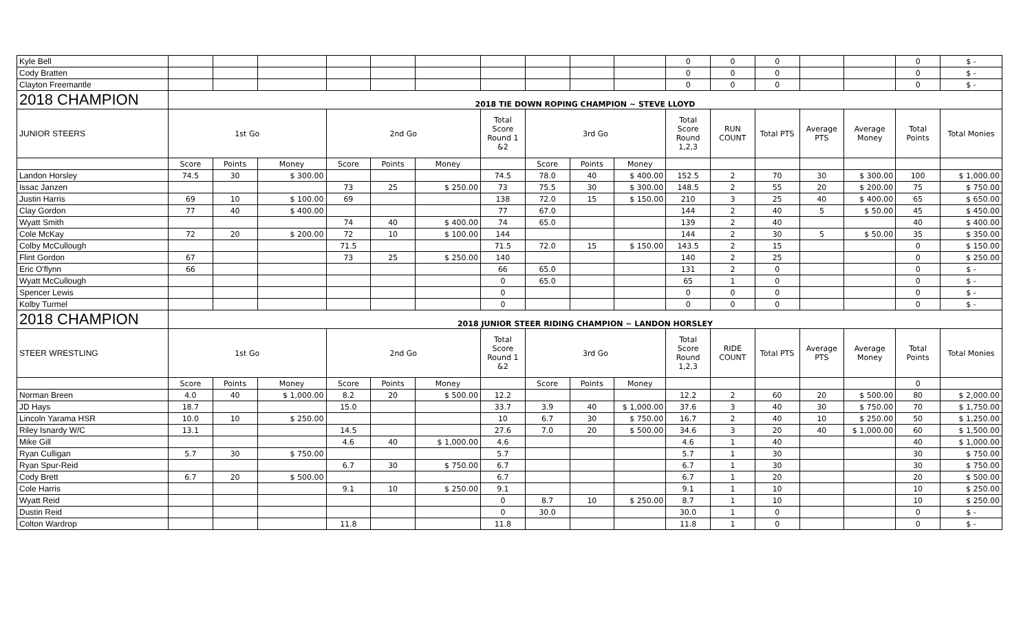| Kyle Bell | | | | | | | | | | | 0 | 0 | 0 | | | 0 | $ - |
| Cody Bratten | | | | | | | | | | | 0 | 0 | 0 | | | 0 | $ - |
| Clayton Freemantle | | | | | | | | | | | 0 | 0 | 0 | | | 0 | $ - |
| 2018 CHAMPION | 2018 TIE DOWN ROPING CHAMPION ~ STEVE LLOYD | | | | | | | | | | | | | | | | |
| JUNIOR STEERS | 1st Go | | | 2nd Go | | | Total Score Round 1 &2 | 3rd Go | | | Total Score Round 1,2,3 | RUN COUNT | Total PTS | Average PTS | Average Money | Total Points | Total Monies |
| | Score | Points | Money | Score | Points | Money | | Score | Points | Money | | | | | | | |
| Landon Horsley | 74.5 | 30 | $ 300.00 | | | | 74.5 | 78.0 | 40 | $ 400.00 | 152.5 | 2 | 70 | 30 | $ 300.00 | 100 | $ 1,000.00 |
| Issac Janzen | | | | 73 | 25 | $ 250.00 | 73 | 75.5 | 30 | $ 300.00 | 148.5 | 2 | 55 | 20 | $ 200.00 | 75 | $ 750.00 |
| Justin Harris | 69 | 10 | $ 100.00 | 69 | | | 138 | 72.0 | 15 | $ 150.00 | 210 | 3 | 25 | 40 | $ 400.00 | 65 | $ 650.00 |
| Clay Gordon | 77 | 40 | $ 400.00 | | | | 77 | 67.0 | | | 144 | 2 | 40 | 5 | $ 50.00 | 45 | $ 450.00 |
| Wyatt Smith | | | | 74 | 40 | $ 400.00 | 74 | 65.0 | | | 139 | 2 | 40 | | | 40 | $ 400.00 |
| Cole McKay | 72 | 20 | $ 200.00 | 72 | 10 | $ 100.00 | 144 | | | | 144 | 2 | 30 | 5 | $ 50.00 | 35 | $ 350.00 |
| Colby McCullough | | | | 71.5 | | | 71.5 | 72.0 | 15 | $ 150.00 | 143.5 | 2 | 15 | | | 0 | $ 150.00 |
| Flint Gordon | 67 | | | 73 | 25 | $ 250.00 | 140 | | | | 140 | 2 | 25 | | | 0 | $ 250.00 |
| Eric O'flynn | 66 | | | | | | 66 | 65.0 | | | 131 | 2 | 0 | | | 0 | $ - |
| Wyatt McCullough | | | | | | | 0 | 65.0 | | | 65 | 1 | 0 | | | 0 | $ - |
| Spencer Lewis | | | | | | | 0 | | | | 0 | 0 | 0 | | | 0 | $ - |
| Kolby Turmel | | | | | | | 0 | | | | 0 | 0 | 0 | | | 0 | $ - |
| 2018 CHAMPION | 2018 JUNIOR STEER RIDING CHAMPION ~ LANDON HORSLEY | | | | | | | | | | | | | | | | |
| STEER WRESTLING | 1st Go | | | 2nd Go | | | Total Score Round 1 &2 | 3rd Go | | | Total Score Round 1,2,3 | RIDE COUNT | Total PTS | Average PTS | Average Money | Total Points | Total Monies |
| | Score | Points | Money | Score | Points | Money | | Score | Points | Money | | | | | | 0 | |
| Norman Breen | 4.0 | 40 | $ 1,000.00 | 8.2 | 20 | $ 500.00 | 12.2 | | | | 12.2 | 2 | 60 | 20 | $ 500.00 | 80 | $ 2,000.00 |
| JD Hays | 18.7 | | | 15.0 | | | 33.7 | 3.9 | 40 | $ 1,000.00 | 37.6 | 3 | 40 | 30 | $ 750.00 | 70 | $ 1,750.00 |
| Lincoln Yarama HSR | 10.0 | 10 | $ 250.00 | | | | 10 | 6.7 | 30 | $ 750.00 | 16.7 | 2 | 40 | 10 | $ 250.00 | 50 | $ 1,250.00 |
| Riley Isnardy W/C | 13.1 | | | 14.5 | | | 27.6 | 7.0 | 20 | $ 500.00 | 34.6 | 3 | 20 | 40 | $ 1,000.00 | 60 | $ 1,500.00 |
| Mike Gill | | | | 4.6 | 40 | $ 1,000.00 | 4.6 | | | | 4.6 | 1 | 40 | | | 40 | $ 1,000.00 |
| Ryan Culligan | 5.7 | 30 | $ 750.00 | | | | 5.7 | | | | 5.7 | 1 | 30 | | | 30 | $ 750.00 |
| Ryan Spur-Reid | | | | 6.7 | 30 | $ 750.00 | 6.7 | | | | 6.7 | 1 | 30 | | | 30 | $ 750.00 |
| Cody Brett | 6.7 | 20 | $ 500.00 | | | | 6.7 | | | | 6.7 | 1 | 20 | | | 20 | $ 500.00 |
| Cole Harris | | | | 9.1 | 10 | $ 250.00 | 9.1 | | | | 9.1 | 1 | 10 | | | 10 | $ 250.00 |
| Wyatt Reid | | | | | | | 0 | 8.7 | 10 | $ 250.00 | 8.7 | 1 | 10 | | | 10 | $ 250.00 |
| Dustin Reid | | | | | | | 0 | 30.0 | | | 30.0 | 1 | 0 | | | 0 | $ - |
| Colton Wardrop | | | | 11.8 | | | 11.8 | | | | 11.8 | 1 | 0 | | | 0 | $ - |